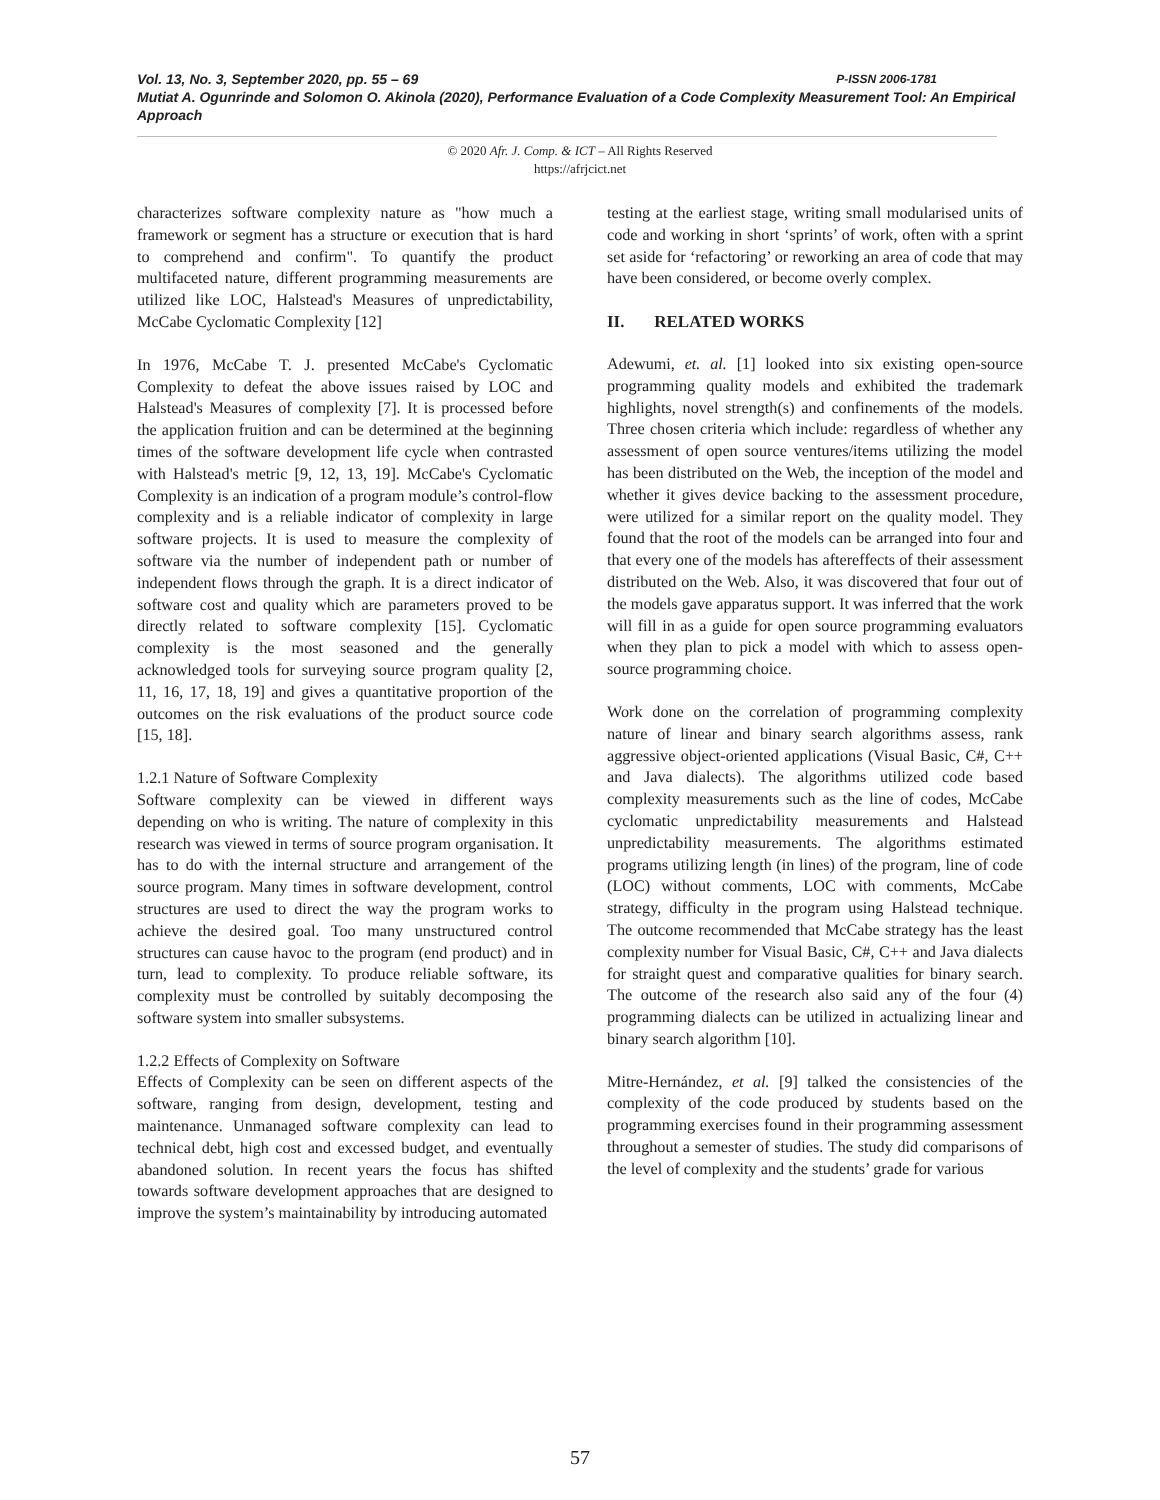P-ISSN 2006-1781 Vol. 13, No. 3, September 2020, pp. 55 – 69
Mutiat A. Ogunrinde and Solomon O. Akinola (2020), Performance Evaluation of a Code Complexity Measurement Tool: An Empirical Approach
© 2020 Afr. J. Comp. & ICT – All Rights Reserved
https://afrjcict.net
characterizes software complexity nature as "how much a framework or segment has a structure or execution that is hard to comprehend and confirm". To quantify the product multifaceted nature, different programming measurements are utilized like LOC, Halstead's Measures of unpredictability, McCabe Cyclomatic Complexity [12]
In 1976, McCabe T. J. presented McCabe's Cyclomatic Complexity to defeat the above issues raised by LOC and Halstead's Measures of complexity [7]. It is processed before the application fruition and can be determined at the beginning times of the software development life cycle when contrasted with Halstead's metric [9, 12, 13, 19]. McCabe's Cyclomatic Complexity is an indication of a program module’s control-flow complexity and is a reliable indicator of complexity in large software projects. It is used to measure the complexity of software via the number of independent path or number of independent flows through the graph. It is a direct indicator of software cost and quality which are parameters proved to be directly related to software complexity [15]. Cyclomatic complexity is the most seasoned and the generally acknowledged tools for surveying source program quality [2, 11, 16, 17, 18, 19] and gives a quantitative proportion of the outcomes on the risk evaluations of the product source code [15, 18].
1.2.1 Nature of Software Complexity
Software complexity can be viewed in different ways depending on who is writing. The nature of complexity in this research was viewed in terms of source program organisation. It has to do with the internal structure and arrangement of the source program. Many times in software development, control structures are used to direct the way the program works to achieve the desired goal. Too many unstructured control structures can cause havoc to the program (end product) and in turn, lead to complexity. To produce reliable software, its complexity must be controlled by suitably decomposing the software system into smaller subsystems.
1.2.2 Effects of Complexity on Software
Effects of Complexity can be seen on different aspects of the software, ranging from design, development, testing and maintenance. Unmanaged software complexity can lead to technical debt, high cost and excessed budget, and eventually abandoned solution. In recent years the focus has shifted towards software development approaches that are designed to improve the system’s maintainability by introducing automated
testing at the earliest stage, writing small modularised units of code and working in short ‘sprints’ of work, often with a sprint set aside for ‘refactoring’ or reworking an area of code that may have been considered, or become overly complex.
II. RELATED WORKS
Adewumi, et. al. [1] looked into six existing open-source programming quality models and exhibited the trademark highlights, novel strength(s) and confinements of the models. Three chosen criteria which include: regardless of whether any assessment of open source ventures/items utilizing the model has been distributed on the Web, the inception of the model and whether it gives device backing to the assessment procedure, were utilized for a similar report on the quality model. They found that the root of the models can be arranged into four and that every one of the models has aftereffects of their assessment distributed on the Web. Also, it was discovered that four out of the models gave apparatus support. It was inferred that the work will fill in as a guide for open source programming evaluators when they plan to pick a model with which to assess open-source programming choice.
Work done on the correlation of programming complexity nature of linear and binary search algorithms assess, rank aggressive object-oriented applications (Visual Basic, C#, C++ and Java dialects). The algorithms utilized code based complexity measurements such as the line of codes, McCabe cyclomatic unpredictability measurements and Halstead unpredictability measurements. The algorithms estimated programs utilizing length (in lines) of the program, line of code (LOC) without comments, LOC with comments, McCabe strategy, difficulty in the program using Halstead technique. The outcome recommended that McCabe strategy has the least complexity number for Visual Basic, C#, C++ and Java dialects for straight quest and comparative qualities for binary search. The outcome of the research also said any of the four (4) programming dialects can be utilized in actualizing linear and binary search algorithm [10].
Mitre-Hernández, et al. [9] talked the consistencies of the complexity of the code produced by students based on the programming exercises found in their programming assessment throughout a semester of studies. The study did comparisons of the level of complexity and the students’ grade for various
57